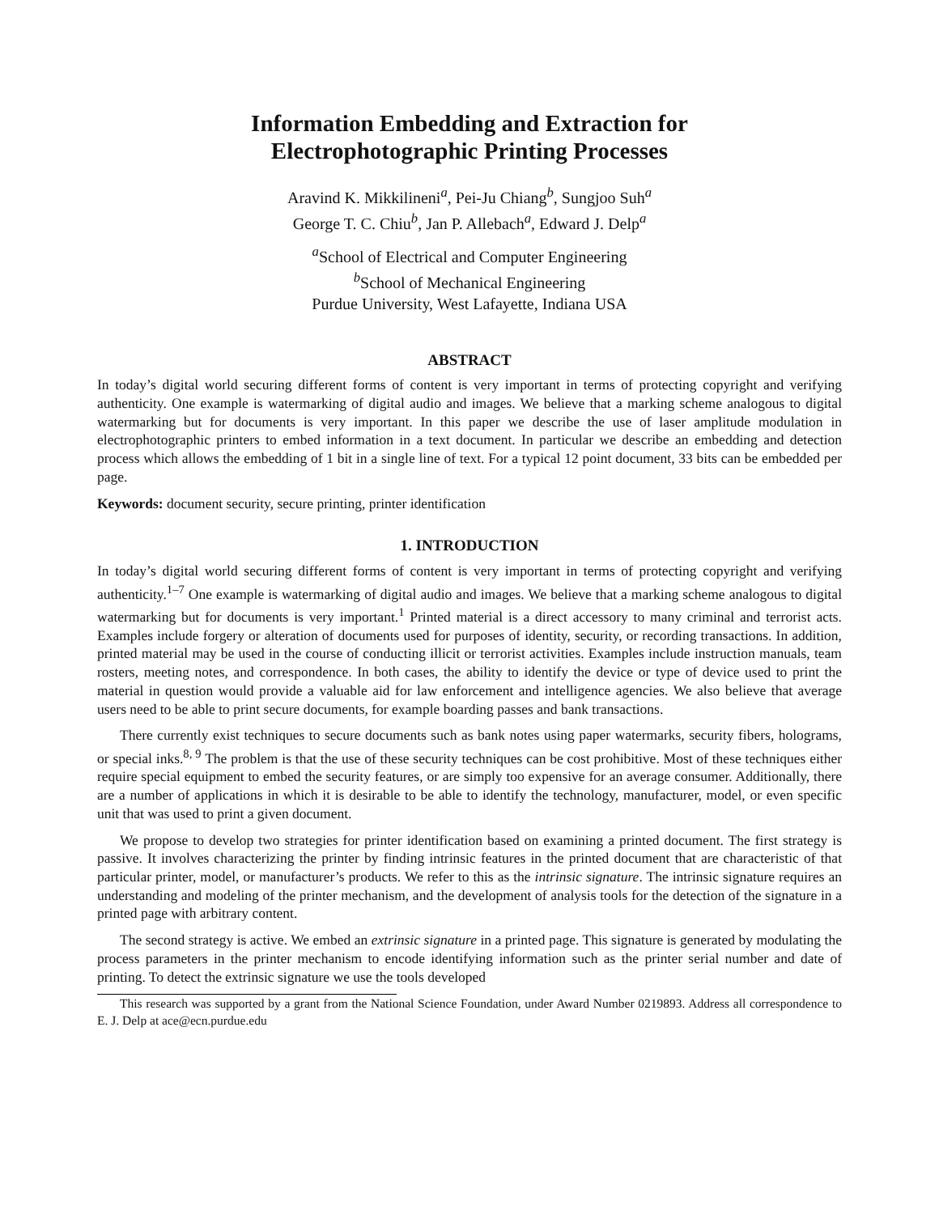Information Embedding and Extraction for
Electrophotographic Printing Processes
Aravind K. Mikkilineni<sup>a</sup>, Pei-Ju Chiang<sup>b</sup>, Sungjoo Suh<sup>a</sup>
George T. C. Chiu<sup>b</sup>, Jan P. Allebach<sup>a</sup>, Edward J. Delp<sup>a</sup>
<sup>a</sup> School of Electrical and Computer Engineering
<sup>b</sup> School of Mechanical Engineering
Purdue University, West Lafayette, Indiana USA
ABSTRACT
In today’s digital world securing different forms of content is very important in terms of protecting copyright and verifying authenticity. One example is watermarking of digital audio and images. We believe that a marking scheme analogous to digital watermarking but for documents is very important. In this paper we describe the use of laser amplitude modulation in electrophotographic printers to embed information in a text document. In particular we describe an embedding and detection process which allows the embedding of 1 bit in a single line of text. For a typical 12 point document, 33 bits can be embedded per page.
Keywords: document security, secure printing, printer identification
1. INTRODUCTION
In today’s digital world securing different forms of content is very important in terms of protecting copyright and verifying authenticity.<sup>1–7</sup> One example is watermarking of digital audio and images. We believe that a marking scheme analogous to digital watermarking but for documents is very important.<sup>1</sup> Printed material is a direct accessory to many criminal and terrorist acts. Examples include forgery or alteration of documents used for purposes of identity, security, or recording transactions. In addition, printed material may be used in the course of conducting illicit or terrorist activities. Examples include instruction manuals, team rosters, meeting notes, and correspondence. In both cases, the ability to identify the device or type of device used to print the material in question would provide a valuable aid for law enforcement and intelligence agencies. We also believe that average users need to be able to print secure documents, for example boarding passes and bank transactions.
There currently exist techniques to secure documents such as bank notes using paper watermarks, security fibers, holograms, or special inks.<sup>8, 9</sup> The problem is that the use of these security techniques can be cost prohibitive. Most of these techniques either require special equipment to embed the security features, or are simply too expensive for an average consumer. Additionally, there are a number of applications in which it is desirable to be able to identify the technology, manufacturer, model, or even specific unit that was used to print a given document.
We propose to develop two strategies for printer identification based on examining a printed document. The first strategy is passive. It involves characterizing the printer by finding intrinsic features in the printed document that are characteristic of that particular printer, model, or manufacturer’s products. We refer to this as the intrinsic signature. The intrinsic signature requires an understanding and modeling of the printer mechanism, and the development of analysis tools for the detection of the signature in a printed page with arbitrary content.
The second strategy is active. We embed an extrinsic signature in a printed page. This signature is generated by modulating the process parameters in the printer mechanism to encode identifying information such as the printer serial number and date of printing. To detect the extrinsic signature we use the tools developed
This research was supported by a grant from the National Science Foundation, under Award Number 0219893. Address all correspondence to E. J. Delp at ace@ecn.purdue.edu